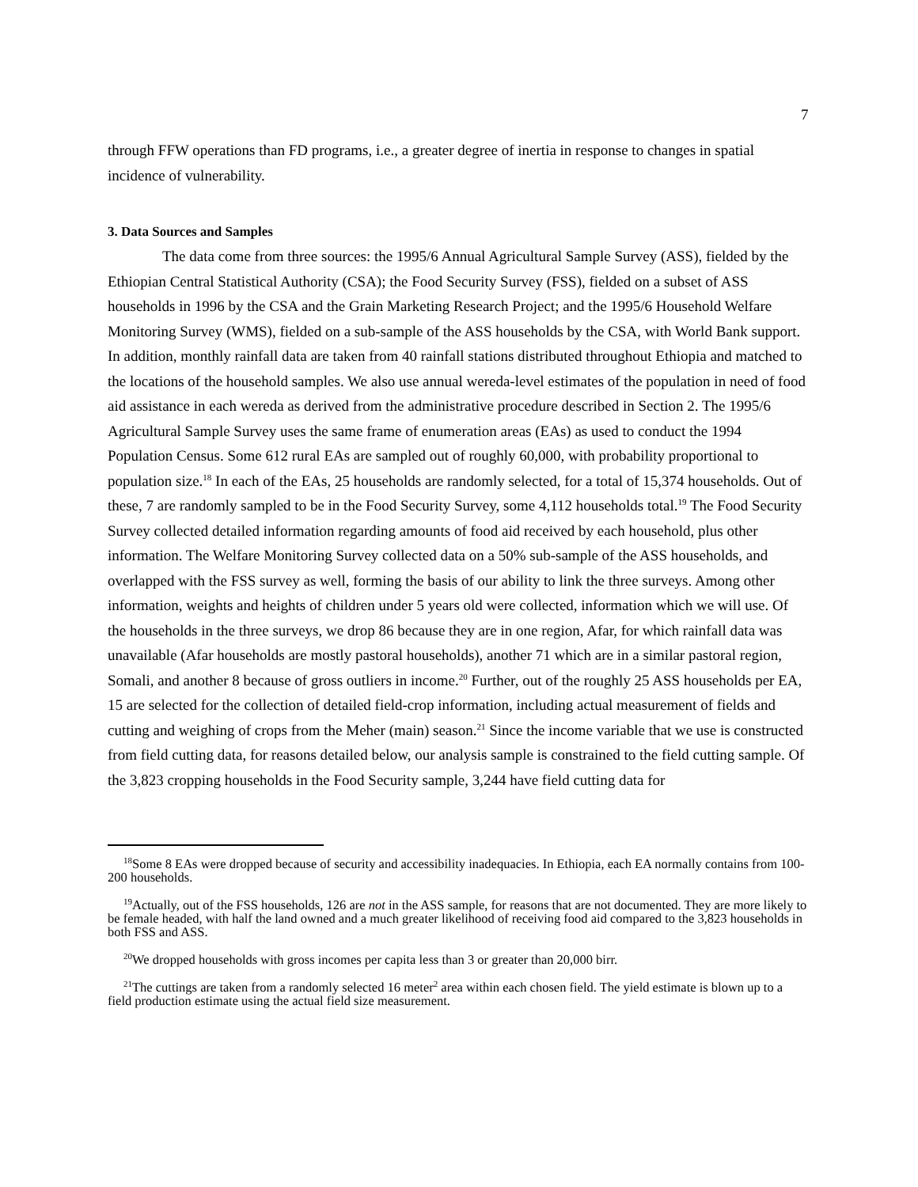7
through FFW operations than FD programs, i.e., a greater degree of inertia in response to changes in spatial incidence of vulnerability.
3. Data Sources and Samples
The data come from three sources: the 1995/6 Annual Agricultural Sample Survey (ASS), fielded by the Ethiopian Central Statistical Authority (CSA); the Food Security Survey (FSS), fielded on a subset of ASS households in 1996 by the CSA and the Grain Marketing Research Project; and the 1995/6 Household Welfare Monitoring Survey (WMS), fielded on a sub-sample of the ASS households by the CSA, with World Bank support. In addition, monthly rainfall data are taken from 40 rainfall stations distributed throughout Ethiopia and matched to the locations of the household samples. We also use annual wereda-level estimates of the population in need of food aid assistance in each wereda as derived from the administrative procedure described in Section 2. The 1995/6 Agricultural Sample Survey uses the same frame of enumeration areas (EAs) as used to conduct the 1994 Population Census. Some 612 rural EAs are sampled out of roughly 60,000, with probability proportional to population size.<sup>18</sup> In each of the EAs, 25 households are randomly selected, for a total of 15,374 households. Out of these, 7 are randomly sampled to be in the Food Security Survey, some 4,112 households total.<sup>19</sup> The Food Security Survey collected detailed information regarding amounts of food aid received by each household, plus other information. The Welfare Monitoring Survey collected data on a 50% sub-sample of the ASS households, and overlapped with the FSS survey as well, forming the basis of our ability to link the three surveys. Among other information, weights and heights of children under 5 years old were collected, information which we will use. Of the households in the three surveys, we drop 86 because they are in one region, Afar, for which rainfall data was unavailable (Afar households are mostly pastoral households), another 71 which are in a similar pastoral region, Somali, and another 8 because of gross outliers in income.<sup>20</sup> Further, out of the roughly 25 ASS households per EA, 15 are selected for the collection of detailed field-crop information, including actual measurement of fields and cutting and weighing of crops from the Meher (main) season.<sup>21</sup> Since the income variable that we use is constructed from field cutting data, for reasons detailed below, our analysis sample is constrained to the field cutting sample. Of the 3,823 cropping households in the Food Security sample, 3,244 have field cutting data for
<sup>18</sup> Some 8 EAs were dropped because of security and accessibility inadequacies. In Ethiopia, each EA normally contains from 100-200 households.
<sup>19</sup> Actually, out of the FSS households, 126 are not in the ASS sample, for reasons that are not documented. They are more likely to be female headed, with half the land owned and a much greater likelihood of receiving food aid compared to the 3,823 households in both FSS and ASS.
<sup>20</sup> We dropped households with gross incomes per capita less than 3 or greater than 20,000 birr.
<sup>21</sup> The cuttings are taken from a randomly selected 16 meter<sup>2</sup> area within each chosen field. The yield estimate is blown up to a field production estimate using the actual field size measurement.